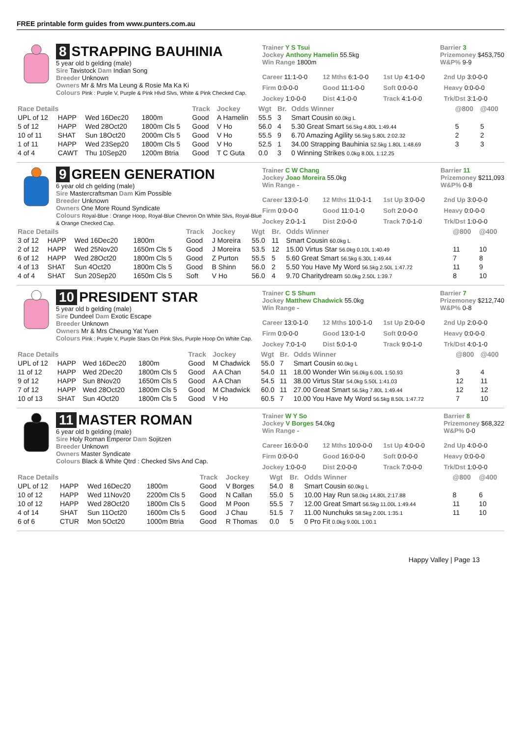FREE printable form guides from www.punters.com.au
8 STRAPPING BAUHINIA
5 year old b gelding (male)
Sire Tavistock Dam Indian Song
Breeder Unknown
Owners Mr & Mrs Ma Leung & Rosie Ma Ka Ki
Colours Pink : Purple V, Purple & Pink Hlvd Slvs, White & Pink Checked Cap.
Trainer Y S Tsui
Jockey Anthony Hamelin 55.5kg
Win Range 1800m
Barrier 3
Prizemoney $453,750
W&P% 9-9
Career 11:1-0-0
12 Mths 6:1-0-0
1st Up 4:1-0-0
2nd Up 3:0-0-0
Firm 0:0-0-0
Good 11:1-0-0
Soft 0:0-0-0
Heavy 0:0-0-0
Jockey 1:0-0-0
Dist 4:1-0-0
Track 4:1-0-0
Trk/Dst 3:1-0-0
| Race Details | | | | Track | Jockey | Wgt | Br. | Odds Winner | @800 | @400 |
| --- | --- | --- | --- | --- | --- | --- | --- | --- | --- | --- |
| UPL of 12 | HAPP | Wed 16Dec20 | 1800m | Good | A Hamelin | 55.5 | 3 | Smart Cousin 60.0kg L | | |
| 5 of 12 | HAPP | Wed 28Oct20 | 1800m Cls 5 | Good | V Ho | 56.0 | 4 | 5.30 Great Smart 56.5kg 4.80L 1:49.44 | 5 | 5 |
| 10 of 11 | SHAT | Sun 18Oct20 | 2000m Cls 5 | Good | V Ho | 55.5 | 9 | 6.70 Amazing Agility 56.5kg 5.80L 2:02.32 | 2 | 2 |
| 1 of 11 | HAPP | Wed 23Sep20 | 1800m Cls 5 | Good | V Ho | 52.5 | 1 | 34.00 Strapping Bauhinia 52.5kg 1.80L 1:48.69 | 3 | 3 |
| 4 of 4 | CAWT | Thu 10Sep20 | 1200m Btria | Good | T C Guta | 0.0 | 3 | 0 Winning Strikes 0.0kg 8.00L 1:12.25 | | |
9 GREEN GENERATION
6 year old ch gelding (male)
Sire Mastercraftsman Dam Kim Possible
Breeder Unknown
Owners One More Round Syndicate
Colours Royal-Blue : Orange Hoop, Royal-Blue Chevron On White Slvs, Royal-Blue & Orange Checked Cap.
Trainer C W Chang
Jockey Joao Moreira 55.0kg
Win Range -
Barrier 11
Prizemoney $211,093
W&P% 0-8
Career 13:0-1-0
12 Mths 11:0-1-1
1st Up 3:0-0-0
2nd Up 3:0-0-0
Firm 0:0-0-0
Good 11:0-1-0
Soft 2:0-0-0
Heavy 0:0-0-0
Jockey 2:0-1-1
Dist 2:0-0-0
Track 7:0-1-0
Trk/Dst 1:0-0-0
| Race Details | | | | Track | Jockey | Wgt | Br. | Odds Winner | @800 | @400 |
| --- | --- | --- | --- | --- | --- | --- | --- | --- | --- | --- |
| 3 of 12 | HAPP | Wed 16Dec20 | 1800m | Good | J Moreira | 55.0 | 11 | Smart Cousin 60.0kg L | | |
| 2 of 12 | HAPP | Wed 25Nov20 | 1650m Cls 5 | Good | J Moreira | 53.5 | 12 | 15.00 Virtus Star 56.0kg 0.10L 1:40.49 | 11 | 10 |
| 6 of 12 | HAPP | Wed 28Oct20 | 1800m Cls 5 | Good | Z Purton | 55.5 | 5 | 5.60 Great Smart 56.5kg 6.30L 1:49.44 | 7 | 8 |
| 4 of 13 | SHAT | Sun 4Oct20 | 1800m Cls 5 | Good | B Shinn | 56.0 | 2 | 5.50 You Have My Word 56.5kg 2.50L 1:47.72 | 11 | 9 |
| 4 of 4 | SHAT | Sun 20Sep20 | 1650m Cls 5 | Soft | V Ho | 56.0 | 4 | 9.70 Charitydream 50.0kg 2.50L 1:39.7 | 8 | 10 |
10 PRESIDENT STAR
5 year old b gelding (male)
Sire Dundeel Dam Exotic Escape
Breeder Unknown
Owners Mr & Mrs Cheung Yat Yuen
Colours Pink : Purple V, Purple Stars On Pink Slvs, Purple Hoop On White Cap.
Trainer C S Shum
Jockey Matthew Chadwick 55.0kg
Win Range -
Barrier 7
Prizemoney $212,740
W&P% 0-8
Career 13:0-1-0
12 Mths 10:0-1-0
1st Up 2:0-0-0
2nd Up 2:0-0-0
Firm 0:0-0-0
Good 13:0-1-0
Soft 0:0-0-0
Heavy 0:0-0-0
Jockey 7:0-1-0
Dist 5:0-1-0
Track 9:0-1-0
Trk/Dst 4:0-1-0
| Race Details | | | | Track | Jockey | Wgt | Br. | Odds Winner | @800 | @400 |
| --- | --- | --- | --- | --- | --- | --- | --- | --- | --- | --- |
| UPL of 12 | HAPP | Wed 16Dec20 | 1800m | Good | M Chadwick | 55.0 | 7 | Smart Cousin 60.0kg L | | |
| 11 of 12 | HAPP | Wed 2Dec20 | 1800m Cls 5 | Good | A A Chan | 54.0 | 11 | 18.00 Wonder Win 56.0kg 6.00L 1:50.93 | 3 | 4 |
| 9 of 12 | HAPP | Sun 8Nov20 | 1650m Cls 5 | Good | A A Chan | 54.5 | 11 | 38.00 Virtus Star 54.0kg 5.50L 1:41.03 | 12 | 11 |
| 7 of 12 | HAPP | Wed 28Oct20 | 1800m Cls 5 | Good | M Chadwick | 60.0 | 11 | 27.00 Great Smart 56.5kg 7.80L 1:49.44 | 12 | 12 |
| 10 of 13 | SHAT | Sun 4Oct20 | 1800m Cls 5 | Good | V Ho | 60.5 | 7 | 10.00 You Have My Word 56.5kg 8.50L 1:47.72 | 7 | 10 |
11 MASTER ROMAN
6 year old b gelding (male)
Sire Holy Roman Emperor Dam Sojitzen
Breeder Unknown
Owners Master Syndicate
Colours Black & White Qtrd : Checked Slvs And Cap.
Trainer W Y So
Jockey V Borges 54.0kg
Win Range -
Barrier 8
Prizemoney $68,322
W&P% 0-0
Career 16:0-0-0
12 Mths 10:0-0-0
1st Up 4:0-0-0
2nd Up 4:0-0-0
Firm 0:0-0-0
Good 16:0-0-0
Soft 0:0-0-0
Heavy 0:0-0-0
Jockey 1:0-0-0
Dist 2:0-0-0
Track 7:0-0-0
Trk/Dst 1:0-0-0
| Race Details | | | | Track | Jockey | Wgt | Br. | Odds Winner | @800 | @400 |
| --- | --- | --- | --- | --- | --- | --- | --- | --- | --- | --- |
| UPL of 12 | HAPP | Wed 16Dec20 | 1800m | Good | V Borges | 54.0 | 8 | Smart Cousin 60.0kg L | | |
| 10 of 12 | HAPP | Wed 11Nov20 | 2200m Cls 5 | Good | N Callan | 55.0 | 5 | 10.00 Hay Run 58.0kg 14.80L 2:17.88 | 8 | 6 |
| 10 of 12 | HAPP | Wed 28Oct20 | 1800m Cls 5 | Good | M Poon | 55.5 | 7 | 12.00 Great Smart 56.5kg 11.00L 1:49.44 | 11 | 10 |
| 4 of 14 | SHAT | Sun 11Oct20 | 1600m Cls 5 | Good | J Chau | 51.5 | 7 | 11.00 Nunchuks 58.5kg 2.00L 1:35.1 | 11 | 10 |
| 6 of 6 | CTUR | Mon 5Oct20 | 1000m Btria | Good | R Thomas | 0.0 | 5 | 0 Pro Fit 0.0kg 9.00L 1:00.1 | | |
Happy Valley | Page 13